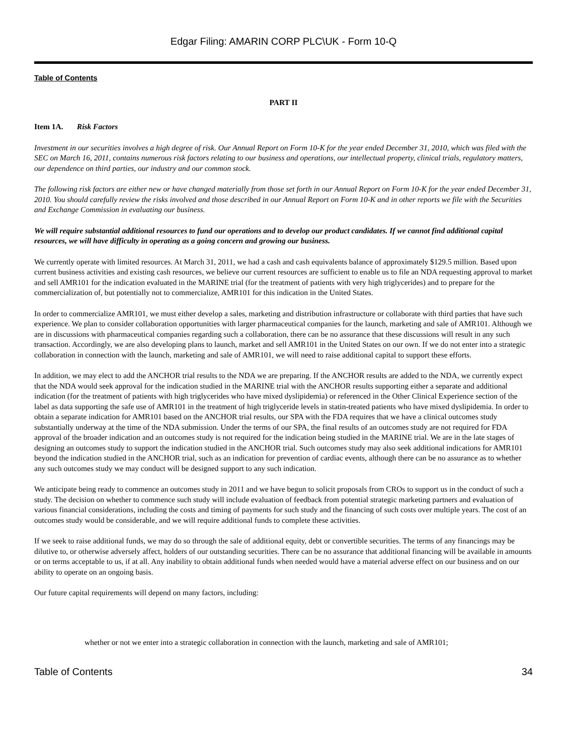Edgar Filing: AMARIN CORP PLC\UK - Form 10-Q
Table of Contents
PART II
Item 1A. Risk Factors
Investment in our securities involves a high degree of risk. Our Annual Report on Form 10-K for the year ended December 31, 2010, which was filed with the SEC on March 16, 2011, contains numerous risk factors relating to our business and operations, our intellectual property, clinical trials, regulatory matters, our dependence on third parties, our industry and our common stock.
The following risk factors are either new or have changed materially from those set forth in our Annual Report on Form 10-K for the year ended December 31, 2010. You should carefully review the risks involved and those described in our Annual Report on Form 10-K and in other reports we file with the Securities and Exchange Commission in evaluating our business.
We will require substantial additional resources to fund our operations and to develop our product candidates. If we cannot find additional capital resources, we will have difficulty in operating as a going concern and growing our business.
We currently operate with limited resources. At March 31, 2011, we had a cash and cash equivalents balance of approximately $129.5 million. Based upon current business activities and existing cash resources, we believe our current resources are sufficient to enable us to file an NDA requesting approval to market and sell AMR101 for the indication evaluated in the MARINE trial (for the treatment of patients with very high triglycerides) and to prepare for the commercialization of, but potentially not to commercialize, AMR101 for this indication in the United States.
In order to commercialize AMR101, we must either develop a sales, marketing and distribution infrastructure or collaborate with third parties that have such experience. We plan to consider collaboration opportunities with larger pharmaceutical companies for the launch, marketing and sale of AMR101. Although we are in discussions with pharmaceutical companies regarding such a collaboration, there can be no assurance that these discussions will result in any such transaction. Accordingly, we are also developing plans to launch, market and sell AMR101 in the United States on our own. If we do not enter into a strategic collaboration in connection with the launch, marketing and sale of AMR101, we will need to raise additional capital to support these efforts.
In addition, we may elect to add the ANCHOR trial results to the NDA we are preparing. If the ANCHOR results are added to the NDA, we currently expect that the NDA would seek approval for the indication studied in the MARINE trial with the ANCHOR results supporting either a separate and additional indication (for the treatment of patients with high triglycerides who have mixed dyslipidemia) or referenced in the Other Clinical Experience section of the label as data supporting the safe use of AMR101 in the treatment of high triglyceride levels in statin-treated patients who have mixed dyslipidemia. In order to obtain a separate indication for AMR101 based on the ANCHOR trial results, our SPA with the FDA requires that we have a clinical outcomes study substantially underway at the time of the NDA submission. Under the terms of our SPA, the final results of an outcomes study are not required for FDA approval of the broader indication and an outcomes study is not required for the indication being studied in the MARINE trial. We are in the late stages of designing an outcomes study to support the indication studied in the ANCHOR trial. Such outcomes study may also seek additional indications for AMR101 beyond the indication studied in the ANCHOR trial, such as an indication for prevention of cardiac events, although there can be no assurance as to whether any such outcomes study we may conduct will be designed support to any such indication.
We anticipate being ready to commence an outcomes study in 2011 and we have begun to solicit proposals from CROs to support us in the conduct of such a study. The decision on whether to commence such study will include evaluation of feedback from potential strategic marketing partners and evaluation of various financial considerations, including the costs and timing of payments for such study and the financing of such costs over multiple years. The cost of an outcomes study would be considerable, and we will require additional funds to complete these activities.
If we seek to raise additional funds, we may do so through the sale of additional equity, debt or convertible securities. The terms of any financings may be dilutive to, or otherwise adversely affect, holders of our outstanding securities. There can be no assurance that additional financing will be available in amounts or on terms acceptable to us, if at all. Any inability to obtain additional funds when needed would have a material adverse effect on our business and on our ability to operate on an ongoing basis.
Our future capital requirements will depend on many factors, including:
whether or not we enter into a strategic collaboration in connection with the launch, marketing and sale of AMR101;
Table of Contents 34